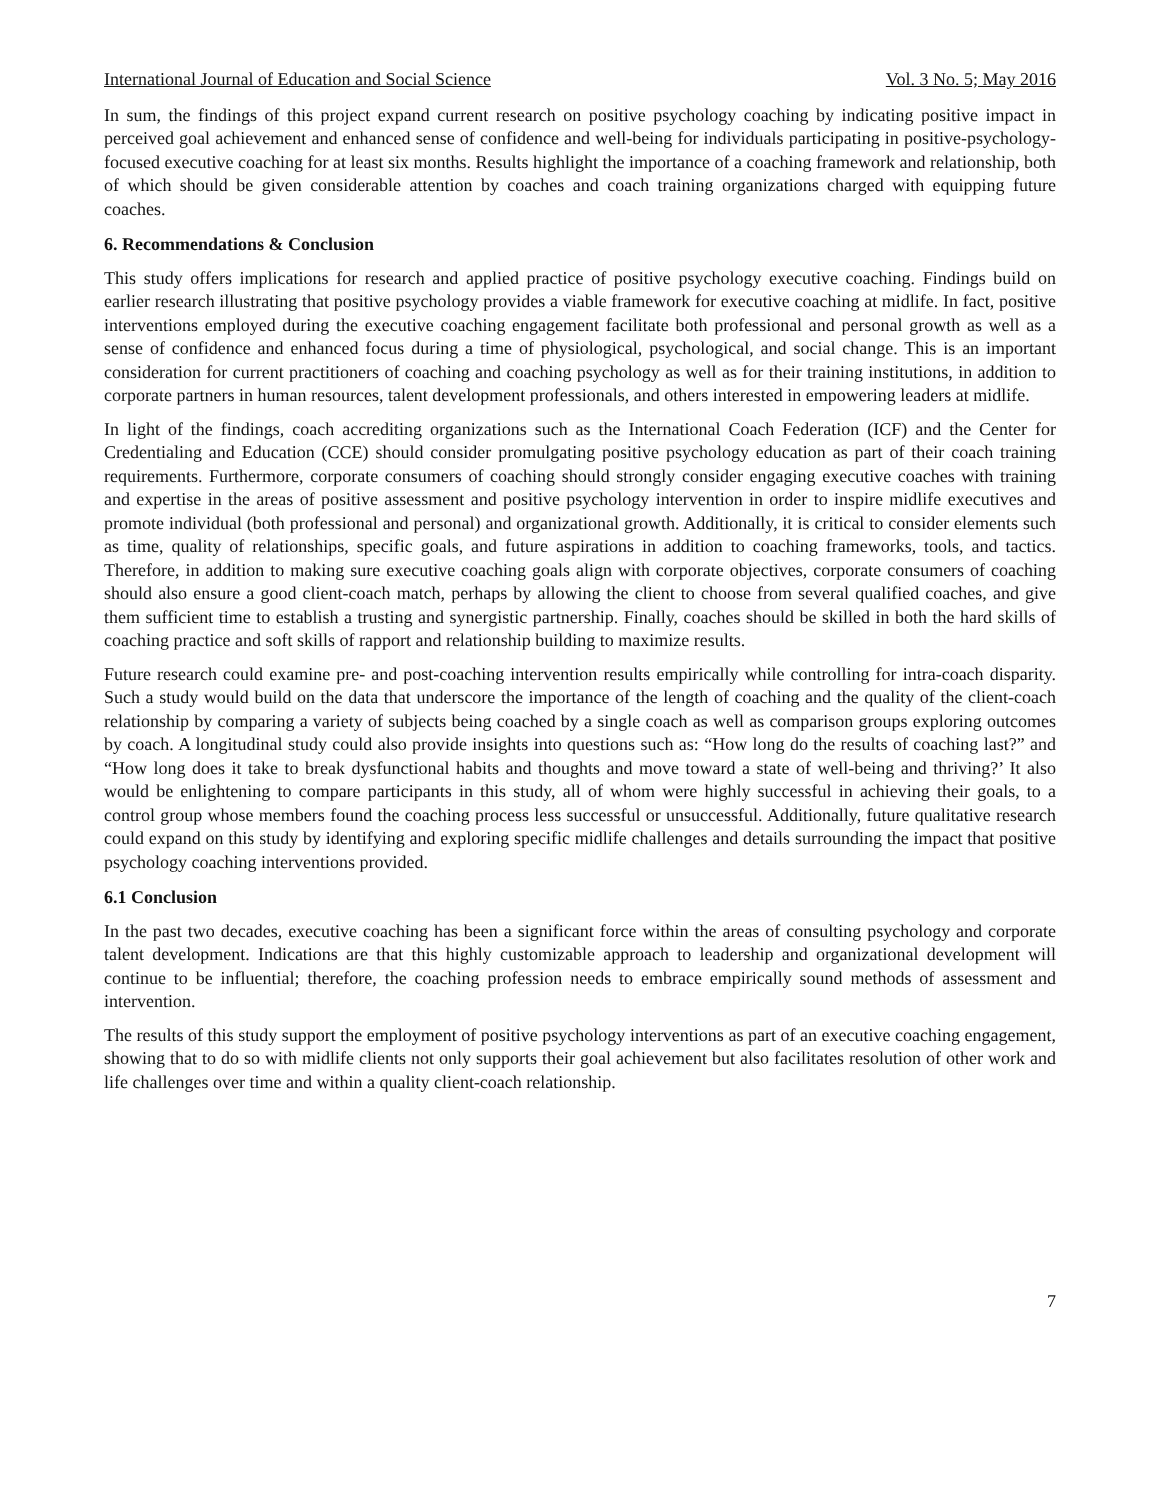International Journal of Education and Social Science Vol. 3 No. 5; May 2016
In sum, the findings of this project expand current research on positive psychology coaching by indicating positive impact in perceived goal achievement and enhanced sense of confidence and well-being for individuals participating in positive-psychology-focused executive coaching for at least six months. Results highlight the importance of a coaching framework and relationship, both of which should be given considerable attention by coaches and coach training organizations charged with equipping future coaches.
6. Recommendations & Conclusion
This study offers implications for research and applied practice of positive psychology executive coaching. Findings build on earlier research illustrating that positive psychology provides a viable framework for executive coaching at midlife. In fact, positive interventions employed during the executive coaching engagement facilitate both professional and personal growth as well as a sense of confidence and enhanced focus during a time of physiological, psychological, and social change. This is an important consideration for current practitioners of coaching and coaching psychology as well as for their training institutions, in addition to corporate partners in human resources, talent development professionals, and others interested in empowering leaders at midlife.
In light of the findings, coach accrediting organizations such as the International Coach Federation (ICF) and the Center for Credentialing and Education (CCE) should consider promulgating positive psychology education as part of their coach training requirements. Furthermore, corporate consumers of coaching should strongly consider engaging executive coaches with training and expertise in the areas of positive assessment and positive psychology intervention in order to inspire midlife executives and promote individual (both professional and personal) and organizational growth. Additionally, it is critical to consider elements such as time, quality of relationships, specific goals, and future aspirations in addition to coaching frameworks, tools, and tactics. Therefore, in addition to making sure executive coaching goals align with corporate objectives, corporate consumers of coaching should also ensure a good client-coach match, perhaps by allowing the client to choose from several qualified coaches, and give them sufficient time to establish a trusting and synergistic partnership. Finally, coaches should be skilled in both the hard skills of coaching practice and soft skills of rapport and relationship building to maximize results.
Future research could examine pre- and post-coaching intervention results empirically while controlling for intra-coach disparity. Such a study would build on the data that underscore the importance of the length of coaching and the quality of the client-coach relationship by comparing a variety of subjects being coached by a single coach as well as comparison groups exploring outcomes by coach. A longitudinal study could also provide insights into questions such as: “How long do the results of coaching last?” and “How long does it take to break dysfunctional habits and thoughts and move toward a state of well-being and thriving?’ It also would be enlightening to compare participants in this study, all of whom were highly successful in achieving their goals, to a control group whose members found the coaching process less successful or unsuccessful. Additionally, future qualitative research could expand on this study by identifying and exploring specific midlife challenges and details surrounding the impact that positive psychology coaching interventions provided.
6.1 Conclusion
In the past two decades, executive coaching has been a significant force within the areas of consulting psychology and corporate talent development. Indications are that this highly customizable approach to leadership and organizational development will continue to be influential; therefore, the coaching profession needs to embrace empirically sound methods of assessment and intervention.
The results of this study support the employment of positive psychology interventions as part of an executive coaching engagement, showing that to do so with midlife clients not only supports their goal achievement but also facilitates resolution of other work and life challenges over time and within a quality client-coach relationship.
7